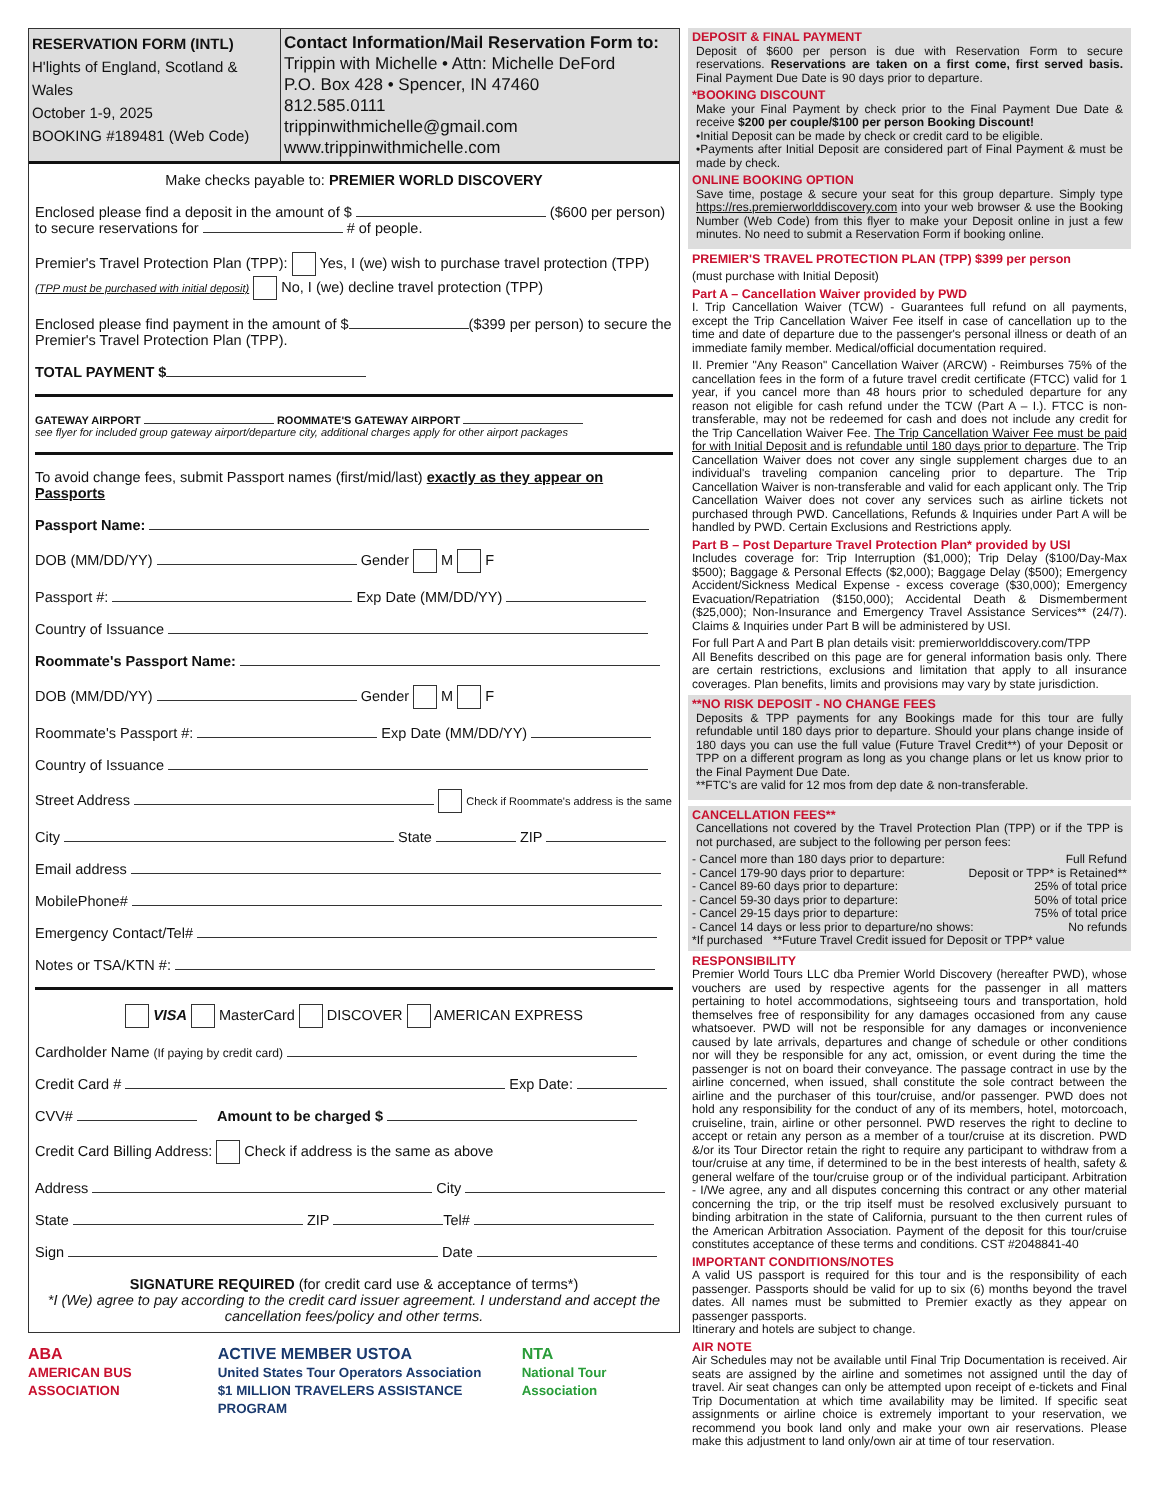RESERVATION FORM (INTL)
H'lights of England, Scotland & Wales
October 1-9, 2025
BOOKING #189481 (Web Code)
Contact Information/Mail Reservation Form to:
Trippin with Michelle • Attn: Michelle DeFord
P.O. Box 428 • Spencer, IN 47460
812.585.0111
trippinwithmichelle@gmail.com
www.trippinwithmichelle.com
Make checks payable to: PREMIER WORLD DISCOVERY
Enclosed please find a deposit in the amount of $ ($600 per person)
to secure reservations for # of people.
Premier's Travel Protection Plan (TPP): Yes, I (we) wish to purchase travel protection (TPP)
(TPP must be purchased with initial deposit) No, I (we) decline travel protection (TPP)
Enclosed please find payment in the amount of $ ($399 per person) to secure the Premier's Travel Protection Plan (TPP).
TOTAL PAYMENT $
GATEWAY AIRPORT ROOMMATE'S GATEWAY AIRPORT
see flyer for included group gateway airport/departure city, additional charges apply for other airport packages
To avoid change fees, submit Passport names (first/mid/last) exactly as they appear on Passports
Passport Name:
DOB (MM/DD/YY) Gender M F
Passport #: Exp Date (MM/DD/YY)
Country of Issuance
Roommate's Passport Name:
DOB (MM/DD/YY) Gender M F
Roommate's Passport #: Exp Date (MM/DD/YY)
Country of Issuance
Street Address Check if Roommate's address is the same
City State ZIP
Email address
MobilePhone#
Emergency Contact/Tel#
Notes or TSA/KTN #:
VISA MasterCard DISCOVER AMERICAN EXPRESS
Cardholder Name (If paying by credit card)
Credit Card # Exp Date:
CVV# Amount to be charged $
Credit Card Billing Address: Check if address is the same as above
Address City
State ZIP Tel#
Sign Date
SIGNATURE REQUIRED (for credit card use & acceptance of terms*)
*I (We) agree to pay according to the credit card issuer agreement. I understand and accept the cancellation fees/policy and other terms.
ABA
AMERICAN BUS ASSOCIATION ACTIVE MEMBER USTOA
United States Tour Operators Association
$1 MILLION TRAVELERS ASSISTANCE PROGRAM NTA
National Tour Association
DEPOSIT & FINAL PAYMENT
Deposit of $600 per person is due with Reservation Form to secure reservations. Reservations are taken on a first come, first served basis. Final Payment Due Date is 90 days prior to departure.
*BOOKING DISCOUNT
Make your Final Payment by check prior to the Final Payment Due Date & receive $200 per couple/$100 per person Booking Discount!
•Initial Deposit can be made by check or credit card to be eligible.
•Payments after Initial Deposit are considered part of Final Payment & must be made by check.
ONLINE BOOKING OPTION
Save time, postage & secure your seat for this group departure. Simply type https://res.premierworlddiscovery.com into your web browser & use the Booking Number (Web Code) from this flyer to make your Deposit online in just a few minutes. No need to submit a Reservation Form if booking online.
PREMIER'S TRAVEL PROTECTION PLAN (TPP) $399 per person
(must purchase with Initial Deposit)
Part A – Cancellation Waiver provided by PWD
I. Trip Cancellation Waiver (TCW) - Guarantees full refund on all payments, except the Trip Cancellation Waiver Fee itself in case of cancellation up to the time and date of departure due to the passenger's personal illness or death of an immediate family member. Medical/official documentation required.
II. Premier "Any Reason" Cancellation Waiver (ARCW) - Reimburses 75% of the cancellation fees in the form of a future travel credit certificate (FTCC) valid for 1 year, if you cancel more than 48 hours prior to scheduled departure for any reason not eligible for cash refund under the TCW (Part A – I.). FTCC is non-transferable, may not be redeemed for cash and does not include any credit for the Trip Cancellation Waiver Fee. The Trip Cancellation Waiver Fee must be paid for with Initial Deposit and is refundable until 180 days prior to departure. The Trip Cancellation Waiver does not cover any single supplement charges due to an individual's traveling companion canceling prior to departure. The Trip Cancellation Waiver is non-transferable and valid for each applicant only. The Trip Cancellation Waiver does not cover any services such as airline tickets not purchased through PWD. Cancellations, Refunds & Inquiries under Part A will be handled by PWD. Certain Exclusions and Restrictions apply.
Part B – Post Departure Travel Protection Plan* provided by USI
Includes coverage for: Trip Interruption ($1,000); Trip Delay ($100/Day-Max $500); Baggage & Personal Effects ($2,000); Baggage Delay ($500); Emergency Accident/Sickness Medical Expense - excess coverage ($30,000); Emergency Evacuation/Repatriation ($150,000); Accidental Death & Dismemberment ($25,000); Non-Insurance and Emergency Travel Assistance Services** (24/7). Claims & Inquiries under Part B will be administered by USI.
For full Part A and Part B plan details visit: premierworlddiscovery.com/TPP
All Benefits described on this page are for general information basis only. There are certain restrictions, exclusions and limitation that apply to all insurance coverages. Plan benefits, limits and provisions may vary by state jurisdiction.
**NO RISK DEPOSIT - NO CHANGE FEES
Deposits & TPP payments for any Bookings made for this tour are fully refundable until 180 days prior to departure. Should your plans change inside of 180 days you can use the full value (Future Travel Credit**) of your Deposit or TPP on a different program as long as you change plans or let us know prior to the Final Payment Due Date.
**FTC's are valid for 12 mos from dep date & non-transferable.
CANCELLATION FEES**
Cancellations not covered by the Travel Protection Plan (TPP) or if the TPP is not purchased, are subject to the following per person fees:
- Cancel more than 180 days prior to departure: Full Refund
- Cancel 179-90 days prior to departure: Deposit or TPP* is Retained**
- Cancel 89-60 days prior to departure: 25% of total price
- Cancel 59-30 days prior to departure: 50% of total price
- Cancel 29-15 days prior to departure: 75% of total price
- Cancel 14 days or less prior to departure/no shows: No refunds
*If purchased **Future Travel Credit issued for Deposit or TPP* value
RESPONSIBILITY
Premier World Tours LLC dba Premier World Discovery (hereafter PWD), whose vouchers are used by respective agents for the passenger in all matters pertaining to hotel accommodations, sightseeing tours and transportation, hold themselves free of responsibility for any damages occasioned from any cause whatsoever. PWD will not be responsible for any damages or inconvenience caused by late arrivals, departures and change of schedule or other conditions nor will they be responsible for any act, omission, or event during the time the passenger is not on board their conveyance. The passage contract in use by the airline concerned, when issued, shall constitute the sole contract between the airline and the purchaser of this tour/cruise, and/or passenger. PWD does not hold any responsibility for the conduct of any of its members, hotel, motorcoach, cruiseline, train, airline or other personnel. PWD reserves the right to decline to accept or retain any person as a member of a tour/cruise at its discretion. PWD &/or its Tour Director retain the right to require any participant to withdraw from a tour/cruise at any time, if determined to be in the best interests of health, safety & general welfare of the tour/cruise group or of the individual participant. Arbitration - I/We agree, any and all disputes concerning this contract or any other material concerning the trip, or the trip itself must be resolved exclusively pursuant to binding arbitration in the state of California, pursuant to the then current rules of the American Arbitration Association. Payment of the deposit for this tour/cruise constitutes acceptance of these terms and conditions. CST #2048841-40
IMPORTANT CONDITIONS/NOTES
A valid US passport is required for this tour and is the responsibility of each passenger. Passports should be valid for up to six (6) months beyond the travel dates. All names must be submitted to Premier exactly as they appear on passenger passports.
Itinerary and hotels are subject to change.
AIR NOTE
Air Schedules may not be available until Final Trip Documentation is received. Air seats are assigned by the airline and sometimes not assigned until the day of travel. Air seat changes can only be attempted upon receipt of e-tickets and Final Trip Documentation at which time availability may be limited. If specific seat assignments or airline choice is extremely important to your reservation, we recommend you book land only and make your own air reservations. Please make this adjustment to land only/own air at time of tour reservation.